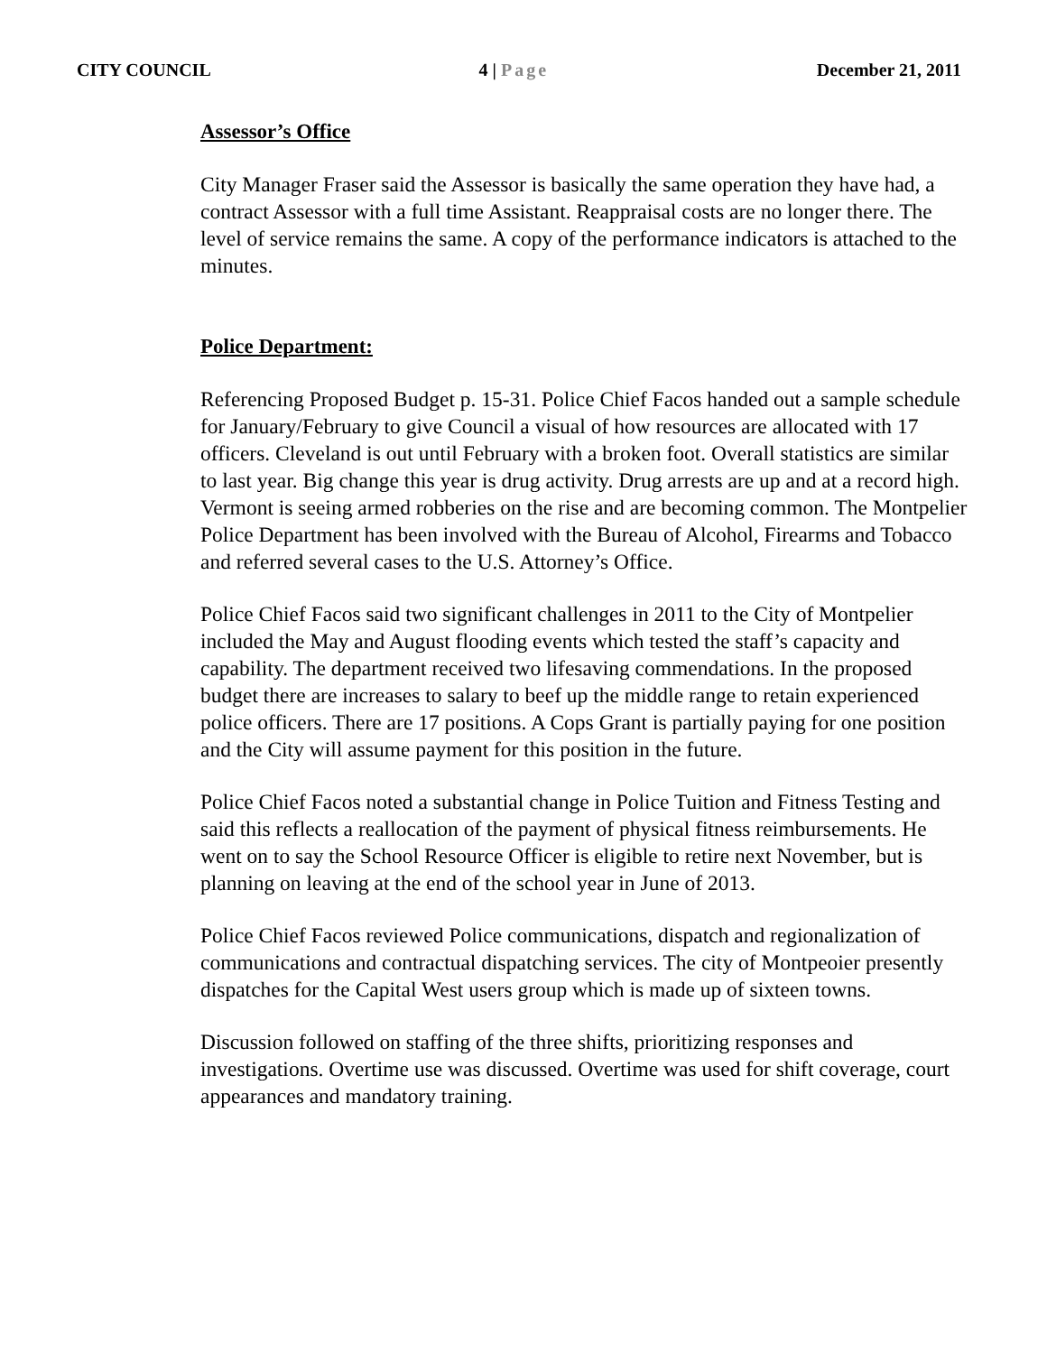CITY COUNCIL 4 | Page December 21, 2011
Assessor’s Office
City Manager Fraser said the Assessor is basically the same operation they have had, a contract Assessor with a full time Assistant. Reappraisal costs are no longer there. The level of service remains the same. A copy of the performance indicators is attached to the minutes.
Police Department:
Referencing Proposed Budget p. 15-31. Police Chief Facos handed out a sample schedule for January/February to give Council a visual of how resources are allocated with 17 officers. Cleveland is out until February with a broken foot. Overall statistics are similar to last year. Big change this year is drug activity. Drug arrests are up and at a record high. Vermont is seeing armed robberies on the rise and are becoming common. The Montpelier Police Department has been involved with the Bureau of Alcohol, Firearms and Tobacco and referred several cases to the U.S. Attorney’s Office.
Police Chief Facos said two significant challenges in 2011 to the City of Montpelier included the May and August flooding events which tested the staff’s capacity and capability. The department received two lifesaving commendations. In the proposed budget there are increases to salary to beef up the middle range to retain experienced police officers. There are 17 positions. A Cops Grant is partially paying for one position and the City will assume payment for this position in the future.
Police Chief Facos noted a substantial change in Police Tuition and Fitness Testing and said this reflects a reallocation of the payment of physical fitness reimbursements. He went on to say the School Resource Officer is eligible to retire next November, but is planning on leaving at the end of the school year in June of 2013.
Police Chief Facos reviewed Police communications, dispatch and regionalization of communications and contractual dispatching services. The city of Montpeoier presently dispatches for the Capital West users group which is made up of sixteen towns.
Discussion followed on staffing of the three shifts, prioritizing responses and investigations. Overtime use was discussed. Overtime was used for shift coverage, court appearances and mandatory training.